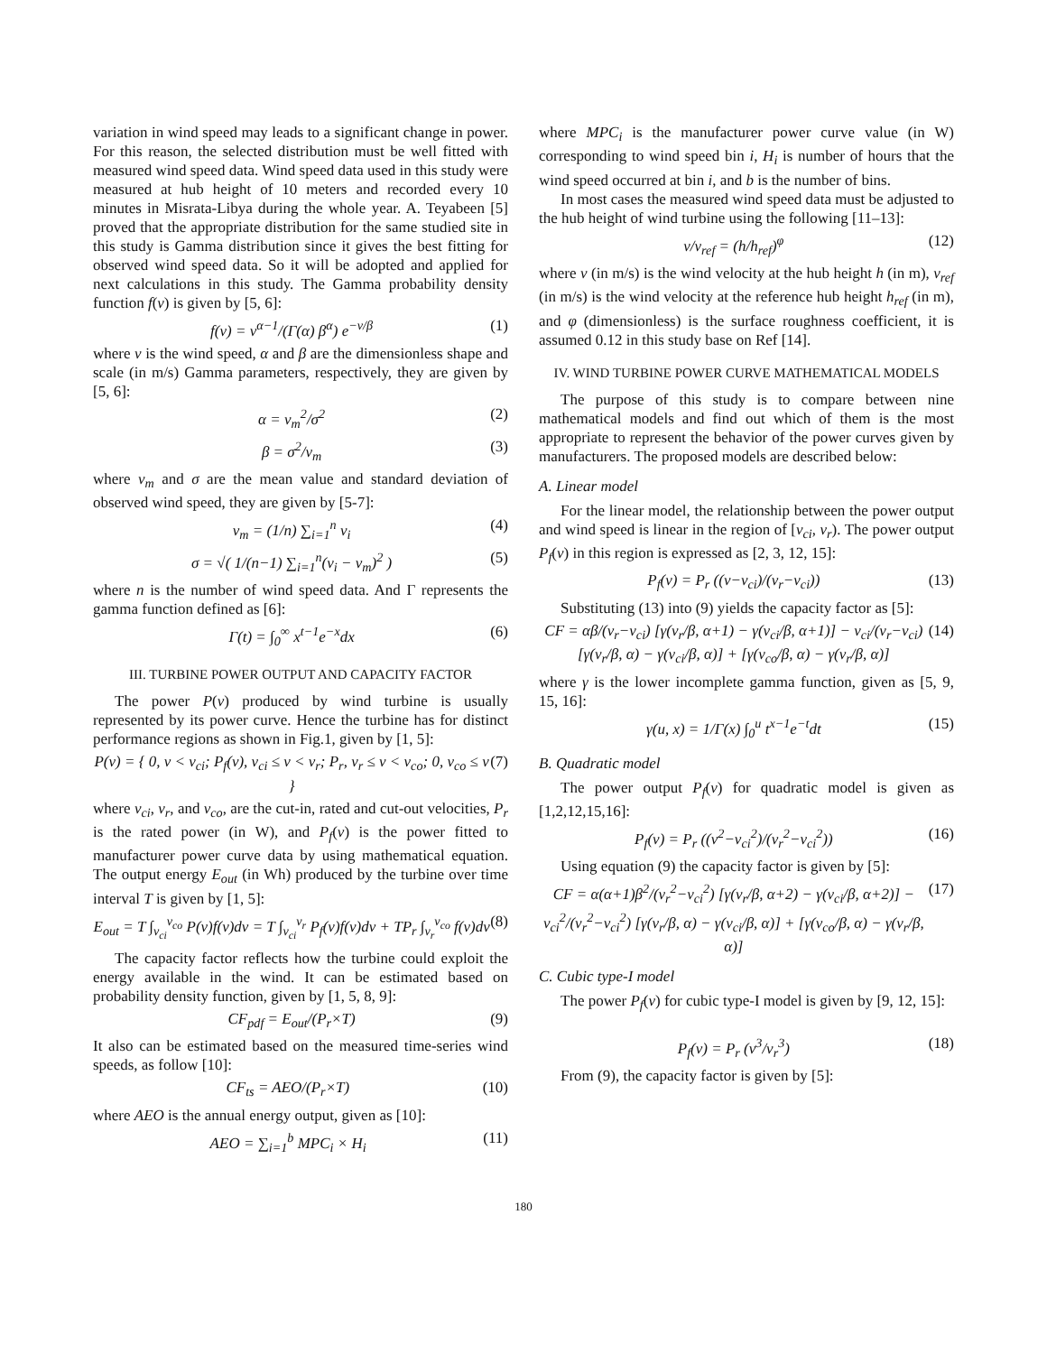variation in wind speed may leads to a significant change in power. For this reason, the selected distribution must be well fitted with measured wind speed data. Wind speed data used in this study were measured at hub height of 10 meters and recorded every 10 minutes in Misrata-Libya during the whole year. A. Teyabeen [5] proved that the appropriate distribution for the same studied site in this study is Gamma distribution since it gives the best fitting for observed wind speed data. So it will be adopted and applied for next calculations in this study. The Gamma probability density function f(v) is given by [5, 6]:
f(v) = v<sup>α−1</sup>/(Γ(α) β<sup>α</sup>) e<sup>−v/β</sup> (1)
where v is the wind speed, α and β are the dimensionless shape and scale (in m/s) Gamma parameters, respectively, they are given by [5, 6]:
α = v<sub>m</sub><sup>2</sup>/σ<sup>2</sup> (2)
β = σ<sup>2</sup>/v<sub>m</sub> (3)
where v<sub>m</sub> and σ are the mean value and standard deviation of observed wind speed, they are given by [5-7]:
v<sub>m</sub> = (1/n) ∑<sub>i=1</sub><sup>n</sup> v<sub>i</sub> (4)
σ = √( 1/(n−1) ∑<sub>i=1</sub><sup>n</sup>(v<sub>i</sub> − v<sub>m</sub>)<sup>2</sup> ) (5)
where n is the number of wind speed data. And Γ represents the gamma function defined as [6]:
Γ(t) = ∫<sub>0</sub><sup>∞</sup> x<sup>t−1</sup>e<sup>−x</sup>dx (6)
III. TURBINE POWER OUTPUT AND CAPACITY FACTOR
The power P(v) produced by wind turbine is usually represented by its power curve. Hence the turbine has for distinct performance regions as shown in Fig.1, given by [1, 5]:
P(v) = { 0, v < v<sub>ci</sub>; P<sub>f</sub>(v), v<sub>ci</sub> ≤ v < v<sub>r</sub>; P<sub>r</sub>, v<sub>r</sub> ≤ v < v<sub>co</sub>; 0, v<sub>co</sub> ≤ v } (7)
where v<sub>ci</sub>, v<sub>r</sub>, and v<sub>co</sub>, are the cut-in, rated and cut-out velocities, P<sub>r</sub> is the rated power (in W), and P<sub>f</sub>(v) is the power fitted to manufacturer power curve data by using mathematical equation. The output energy E<sub>out</sub> (in Wh) produced by the turbine over time interval T is given by [1, 5]:
E<sub>out</sub> = T ∫<sub>v<sub>ci</sub></sub><sup>v<sub>co</sub></sup> P(v)f(v)dv = T ∫<sub>v<sub>ci</sub></sub><sup>v<sub>r</sub></sup> P<sub>f</sub>(v)f(v)dv + TP<sub>r</sub> ∫<sub>v<sub>r</sub></sub><sup>v<sub>co</sub></sup> f(v)dv (8)
The capacity factor reflects how the turbine could exploit the energy available in the wind. It can be estimated based on probability density function, given by [1, 5, 8, 9]:
CF<sub>pdf</sub> = E<sub>out</sub>/(P<sub>r</sub>×T) (9)
It also can be estimated based on the measured time-series wind speeds, as follow [10]:
CF<sub>ts</sub> = AEO/(P<sub>r</sub>×T) (10)
where AEO is the annual energy output, given as [10]:
AEO = ∑<sub>i=1</sub><sup>b</sup> MPC<sub>i</sub> × H<sub>i</sub> (11)
where MPC<sub>i</sub> is the manufacturer power curve value (in W) corresponding to wind speed bin i, H<sub>i</sub> is number of hours that the wind speed occurred at bin i, and b is the number of bins.
In most cases the measured wind speed data must be adjusted to the hub height of wind turbine using the following [11–13]:
v/v<sub>ref</sub> = (h/h<sub>ref</sub>)<sup>φ</sup> (12)
where v (in m/s) is the wind velocity at the hub height h (in m), v<sub>ref</sub> (in m/s) is the wind velocity at the reference hub height h<sub>ref</sub> (in m), and φ (dimensionless) is the surface roughness coefficient, it is assumed 0.12 in this study base on Ref [14].
IV. WIND TURBINE POWER CURVE MATHEMATICAL MODELS
The purpose of this study is to compare between nine mathematical models and find out which of them is the most appropriate to represent the behavior of the power curves given by manufacturers. The proposed models are described below:
A. Linear model
For the linear model, the relationship between the power output and wind speed is linear in the region of [v<sub>ci</sub>, v<sub>r</sub>). The power output P<sub>f</sub>(v) in this region is expressed as [2, 3, 12, 15]:
P<sub>f</sub>(v) = P<sub>r</sub> ((v−v<sub>ci</sub>)/(v<sub>r</sub>−v<sub>ci</sub>)) (13)
Substituting (13) into (9) yields the capacity factor as [5]:
CF = αβ/(v<sub>r</sub>−v<sub>ci</sub>) [γ(v<sub>r</sub>/β, α+1) − γ(v<sub>ci</sub>/β, α+1)] − v<sub>ci</sub>/(v<sub>r</sub>−v<sub>ci</sub>) [γ(v<sub>r</sub>/β, α) − γ(v<sub>ci</sub>/β, α)] + [γ(v<sub>co</sub>/β, α) − γ(v<sub>r</sub>/β, α)] (14)
where γ is the lower incomplete gamma function, given as [5, 9, 15, 16]:
γ(u, x) = 1/Γ(x) ∫<sub>0</sub><sup>u</sup> t<sup>x−1</sup>e<sup>−t</sup>dt (15)
B. Quadratic model
The power output P<sub>f</sub>(v) for quadratic model is given as [1,2,12,15,16]:
P<sub>f</sub>(v) = P<sub>r</sub> ((v<sup>2</sup>−v<sub>ci</sub><sup>2</sup>)/(v<sub>r</sub><sup>2</sup>−v<sub>ci</sub><sup>2</sup>)) (16)
Using equation (9) the capacity factor is given by [5]:
CF = α(α+1)β<sup>2</sup>/(v<sub>r</sub><sup>2</sup>−v<sub>ci</sub><sup>2</sup>) [γ(v<sub>r</sub>/β, α+2) − γ(v<sub>ci</sub>/β, α+2)] − v<sub>ci</sub><sup>2</sup>/(v<sub>r</sub><sup>2</sup>−v<sub>ci</sub><sup>2</sup>) [γ(v<sub>r</sub>/β, α) − γ(v<sub>ci</sub>/β, α)] + [γ(v<sub>co</sub>/β, α) − γ(v<sub>r</sub>/β, α)] (17)
C. Cubic type-I model
The power P<sub>f</sub>(v) for cubic type-I model is given by [9, 12, 15]:
P<sub>f</sub>(v) = P<sub>r</sub> (v<sup>3</sup>/v<sub>r</sub><sup>3</sup>) (18)
From (9), the capacity factor is given by [5]:
180